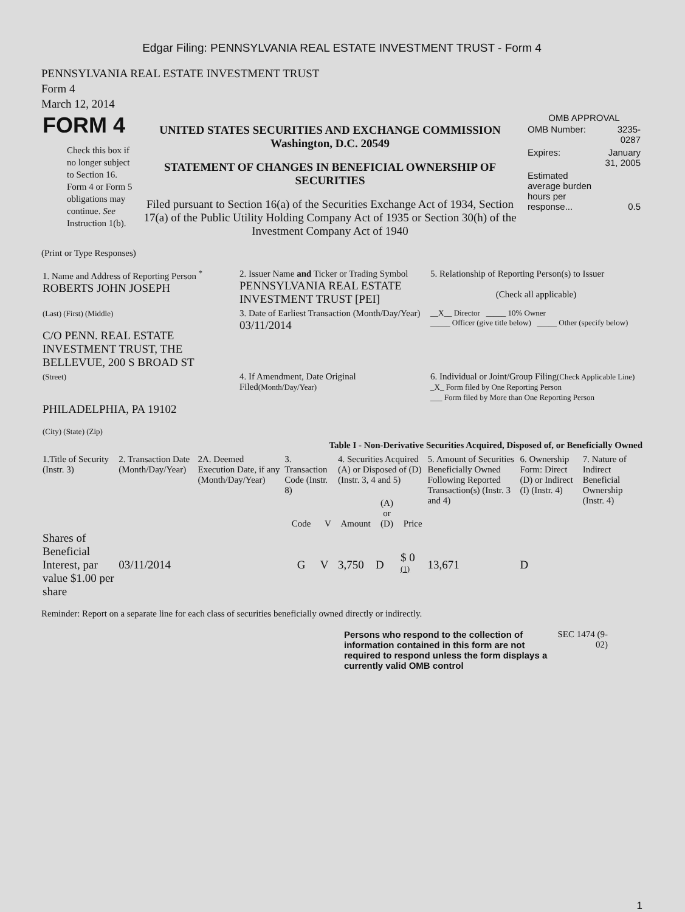Edgar Filing: PENNSYLVANIA REAL ESTATE INVESTMENT TRUST - Form 4
PENNSYLVANIA REAL ESTATE INVESTMENT TRUST
Form 4
March 12, 2014
| FORM 4 Check this box if no longer subject to Section 16. Form 4 or Form 5 obligations may continue. See Instruction 1(b). | UNITED STATES SECURITIES AND EXCHANGE COMMISSION Washington, D.C. 20549 STATEMENT OF CHANGES IN BENEFICIAL OWNERSHIP OF SECURITIES Filed pursuant to Section 16(a) of the Securities Exchange Act of 1934, Section 17(a) of the Public Utility Holding Company Act of 1935 or Section 30(h) of the Investment Company Act of 1940 | OMB APPROVAL / OMB Number: / 3235-0287 / / Expires: / January 31, 2005 / / Estimated average burden hours per response... / 0.5 / |
(Print or Type Responses)
| 1. Name and Address of Reporting Person <sup>*</sup> ROBERTS JOHN JOSEPH | 2. Issuer Name and Ticker or Trading Symbol PENNSYLVANIA REAL ESTATE INVESTMENT TRUST [PEI] | 5. Relationship of Reporting Person(s) to Issuer (Check all applicable) |
| (Last) (First) (Middle) C/O PENN. REAL ESTATE INVESTMENT TRUST, THE BELLEVUE, 200 S BROAD ST | 3. Date of Earliest Transaction (Month/Day/Year) 03/11/2014 | __X__ Director _____ 10% Owner _____ Officer (give title below) _____ Other (specify below) |
| (Street) PHILADELPHIA, PA 19102 (City) (State) (Zip) | 4. If Amendment, Date Original Filed (Month/Day/Year) | 6. Individual or Joint/Group Filing (Check Applicable Line) _X_ Form filed by One Reporting Person ___ Form filed by More than One Reporting Person |
Table I - Non-Derivative Securities Acquired, Disposed of, or Beneficially Owned
| 1.Title of Security (Instr. 3) | 2. Transaction Date (Month/Day/Year) | 2A. Deemed Execution Date, if any (Month/Day/Year) | 3. Transaction Code (Instr. 8) | | 4. Securities Acquired (A) or Disposed of (D) (Instr. 3, 4 and 5) | | | 5. Amount of Securities Beneficially Owned Following Reported Transaction(s) (Instr. 3 and 4) | 6. Ownership Form: Direct (D) or Indirect (I) (Instr. 4) | 7. Nature of Indirect Beneficial Ownership (Instr. 4) |
| --- | --- | --- | --- | --- | --- | --- | --- | --- | --- | --- |
| | | | Code | V | Amount | (A) or (D) | Price | | | |
| Shares of Beneficial Interest, par value $1.00 per share | 03/11/2014 | | G | V | 3,750 | D | $ 0 <sup>(1)</sup> | 13,671 | D | |
Reminder: Report on a separate line for each class of securities beneficially owned directly or indirectly.
| Persons who respond to the collection of information contained in this form are not required to respond unless the form displays a currently valid OMB control | SEC 1474 (9-02) |
1